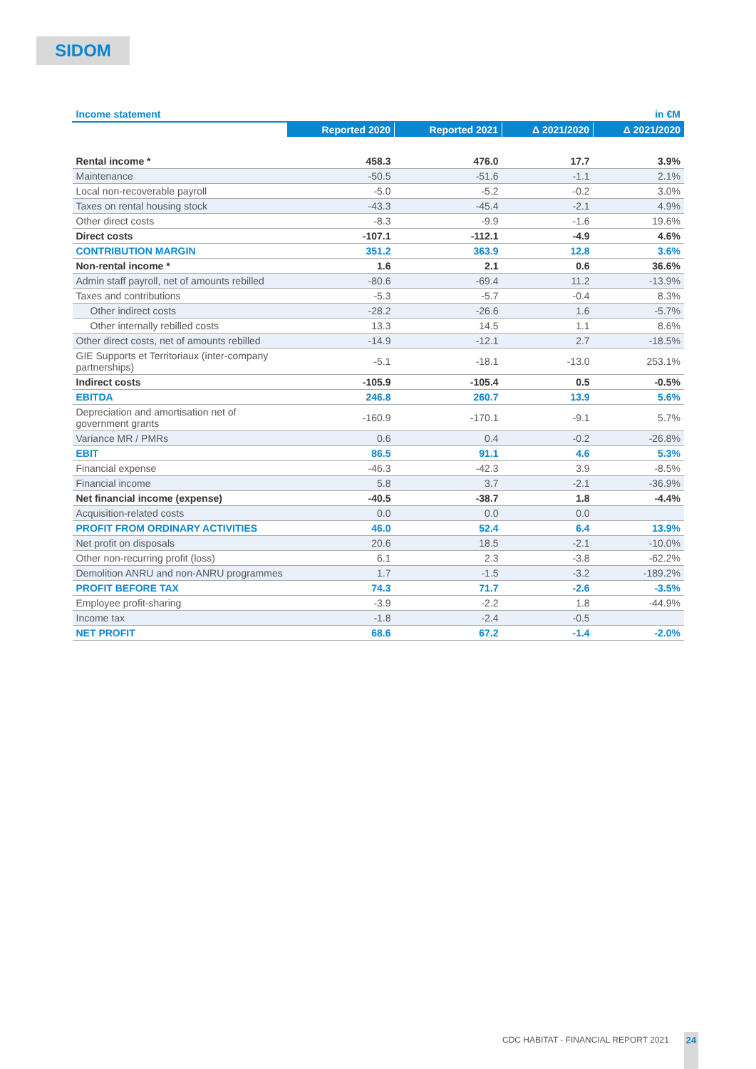SIDOM
| Income statement | | | | in €M |
| | Reported 2020 | Reported 2021 | Δ 2021/2020 | Δ 2021/2020 |
| Rental income * | 458.3 | 476.0 | 17.7 | 3.9% |
| Maintenance | -50.5 | -51.6 | -1.1 | 2.1% |
| Local non-recoverable payroll | -5.0 | -5.2 | -0.2 | 3.0% |
| Taxes on rental housing stock | -43.3 | -45.4 | -2.1 | 4.9% |
| Other direct costs | -8.3 | -9.9 | -1.6 | 19.6% |
| Direct costs | -107.1 | -112.1 | -4.9 | 4.6% |
| CONTRIBUTION MARGIN | 351.2 | 363.9 | 12.8 | 3.6% |
| Non-rental income * | 1.6 | 2.1 | 0.6 | 36.6% |
| Admin staff payroll, net of amounts rebilled | -80.6 | -69.4 | 11.2 | -13.9% |
| Taxes and contributions | -5.3 | -5.7 | -0.4 | 8.3% |
| Other indirect costs | -28.2 | -26.6 | 1.6 | -5.7% |
| Other internally rebilled costs | 13.3 | 14.5 | 1.1 | 8.6% |
| Other direct costs, net of amounts rebilled | -14.9 | -12.1 | 2.7 | -18.5% |
| GIE Supports et Territoriaux (inter-company partnerships) | -5.1 | -18.1 | -13.0 | 253.1% |
| Indirect costs | -105.9 | -105.4 | 0.5 | -0.5% |
| EBITDA | 246.8 | 260.7 | 13.9 | 5.6% |
| Depreciation and amortisation net of government grants | -160.9 | -170.1 | -9.1 | 5.7% |
| Variance MR / PMRs | 0.6 | 0.4 | -0.2 | -26.8% |
| EBIT | 86.5 | 91.1 | 4.6 | 5.3% |
| Financial expense | -46.3 | -42.3 | 3.9 | -8.5% |
| Financial income | 5.8 | 3.7 | -2.1 | -36.9% |
| Net financial income (expense) | -40.5 | -38.7 | 1.8 | -4.4% |
| Acquisition-related costs | 0.0 | 0.0 | 0.0 | |
| PROFIT FROM ORDINARY ACTIVITIES | 46.0 | 52.4 | 6.4 | 13.9% |
| Net profit on disposals | 20.6 | 18.5 | -2.1 | -10.0% |
| Other non-recurring profit (loss) | 6.1 | 2.3 | -3.8 | -62.2% |
| Demolition ANRU and non-ANRU programmes | 1.7 | -1.5 | -3.2 | -189.2% |
| PROFIT BEFORE TAX | 74.3 | 71.7 | -2.6 | -3.5% |
| Employee profit-sharing | -3.9 | -2.2 | 1.8 | -44.9% |
| Income tax | -1.8 | -2.4 | -0.5 | |
| NET PROFIT | 68.6 | 67.2 | -1.4 | -2.0% |
CDC HABITAT - FINANCIAL REPORT 2021
24